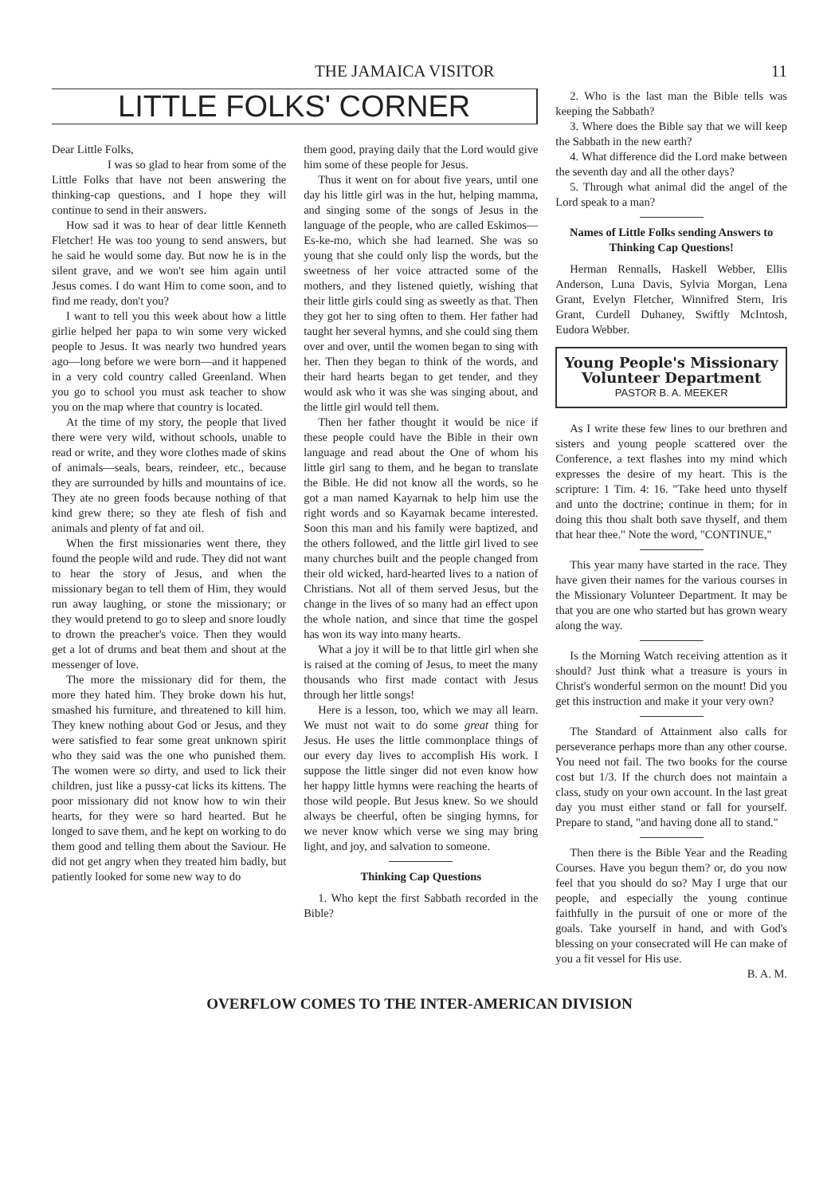THE JAMAICA VISITOR 11
LITTLE FOLKS' CORNER
Dear Little Folks,
I was so glad to hear from some of the Little Folks that have not been answering the thinking-cap questions, and I hope they will continue to send in their answers.
How sad it was to hear of dear little Kenneth Fletcher! He was too young to send answers, but he said he would some day. But now he is in the silent grave, and we won't see him again until Jesus comes. I do want Him to come soon, and to find me ready, don't you?
I want to tell you this week about how a little girlie helped her papa to win some very wicked people to Jesus. It was nearly two hundred years ago—long before we were born—and it happened in a very cold country called Greenland. When you go to school you must ask teacher to show you on the map where that country is located.
At the time of my story, the people that lived there were very wild, without schools, unable to read or write, and they wore clothes made of skins of animals—seals, bears, reindeer, etc., because they are surrounded by hills and mountains of ice. They ate no green foods because nothing of that kind grew there; so they ate flesh of fish and animals and plenty of fat and oil.
When the first missionaries went there, they found the people wild and rude. They did not want to hear the story of Jesus, and when the missionary began to tell them of Him, they would run away laughing, or stone the missionary; or they would pretend to go to sleep and snore loudly to drown the preacher's voice. Then they would get a lot of drums and beat them and shout at the messenger of love.
The more the missionary did for them, the more they hated him. They broke down his hut, smashed his furniture, and threatened to kill him. They knew nothing about God or Jesus, and they were satisfied to fear some great unknown spirit who they said was the one who punished them. The women were so dirty, and used to lick their children, just like a pussy-cat licks its kittens. The poor missionary did not know how to win their hearts, for they were so hard hearted. But he longed to save them, and he kept on working to do them good and telling them about the Saviour. He did not get angry when they treated him badly, but patiently looked for some new way to do
them good, praying daily that the Lord would give him some of these people for Jesus.
Thus it went on for about five years, until one day his little girl was in the hut, helping mamma, and singing some of the songs of Jesus in the language of the people, who are called Eskimos—Es-ke-mo, which she had learned. She was so young that she could only lisp the words, but the sweetness of her voice attracted some of the mothers, and they listened quietly, wishing that their little girls could sing as sweetly as that. Then they got her to sing often to them. Her father had taught her several hymns, and she could sing them over and over, until the women began to sing with her. Then they began to think of the words, and their hard hearts began to get tender, and they would ask who it was she was singing about, and the little girl would tell them.
Then her father thought it would be nice if these people could have the Bible in their own language and read about the One of whom his little girl sang to them, and he began to translate the Bible. He did not know all the words, so he got a man named Kayarnak to help him use the right words and so Kayarnak became interested. Soon this man and his family were baptized, and the others followed, and the little girl lived to see many churches built and the people changed from their old wicked, hard-hearted lives to a nation of Christians. Not all of them served Jesus, but the change in the lives of so many had an effect upon the whole nation, and since that time the gospel has won its way into many hearts.
What a joy it will be to that little girl when she is raised at the coming of Jesus, to meet the many thousands who first made contact with Jesus through her little songs!
Here is a lesson, too, which we may all learn. We must not wait to do some great thing for Jesus. He uses the little commonplace things of our every day lives to accomplish His work. I suppose the little singer did not even know how her happy little hymns were reaching the hearts of those wild people. But Jesus knew. So we should always be cheerful, often be singing hymns, for we never know which verse we sing may bring light, and joy, and salvation to someone.
Thinking Cap Questions
1. Who kept the first Sabbath recorded in the Bible?
2. Who is the last man the Bible tells was keeping the Sabbath?
3. Where does the Bible say that we will keep the Sabbath in the new earth?
4. What difference did the Lord make between the seventh day and all the other days?
5. Through what animal did the angel of the Lord speak to a man?
Names of Little Folks sending Answers to Thinking Cap Questions!
Herman Rennalls, Haskell Webber, Ellis Anderson, Luna Davis, Sylvia Morgan, Lena Grant, Evelyn Fletcher, Winnifred Stern, Iris Grant, Curdell Duhaney, Swiftly McIntosh, Eudora Webber.
Young People's Missionary
Volunteer Department
PASTOR B. A. MEEKER
As I write these few lines to our brethren and sisters and young people scattered over the Conference, a text flashes into my mind which expresses the desire of my heart. This is the scripture: 1 Tim. 4: 16. "Take heed unto thyself and unto the doctrine; continue in them; for in doing this thou shalt both save thyself, and them that hear thee." Note the word, "CONTINUE,"
This year many have started in the race. They have given their names for the various courses in the Missionary Volunteer Department. It may be that you are one who started but has grown weary along the way.
Is the Morning Watch receiving attention as it should? Just think what a treasure is yours in Christ's wonderful sermon on the mount! Did you get this instruction and make it your very own?
The Standard of Attainment also calls for perseverance perhaps more than any other course. You need not fail. The two books for the course cost but 1/3. If the church does not maintain a class, study on your own account. In the last great day you must either stand or fall for yourself. Prepare to stand, "and having done all to stand."
Then there is the Bible Year and the Reading Courses. Have you begun them? or, do you now feel that you should do so? May I urge that our people, and especially the young continue faithfully in the pursuit of one or more of the goals. Take yourself in hand, and with God's blessing on your consecrated will He can make of you a fit vessel for His use.
B. A. M.
OVERFLOW COMES TO THE INTER-AMERICAN DIVISION